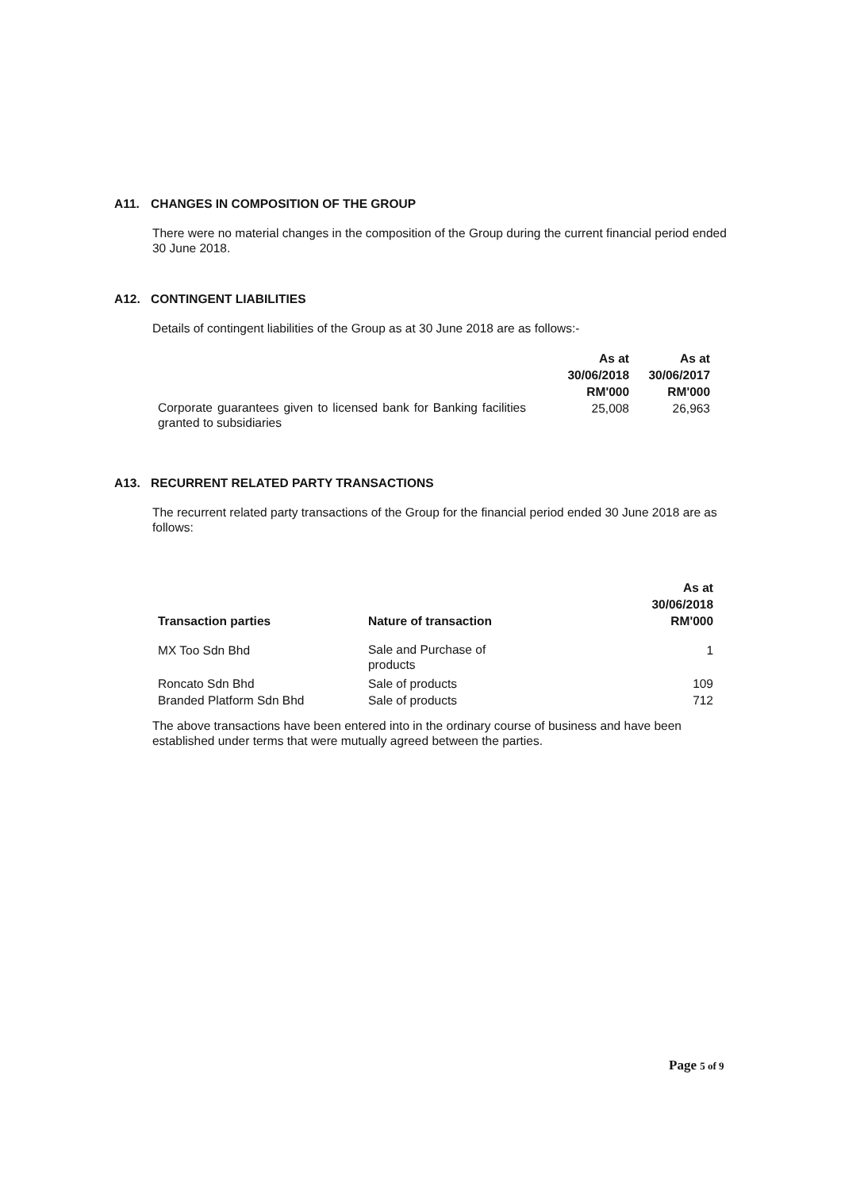A11. CHANGES IN COMPOSITION OF THE GROUP
There were no material changes in the composition of the Group during the current financial period ended 30 June 2018.
A12. CONTINGENT LIABILITIES
Details of contingent liabilities of the Group as at 30 June 2018 are as follows:-
| | As at 30/06/2018 RM'000 | As at 30/06/2017 RM'000 |
| --- | --- | --- |
| Corporate guarantees given to licensed bank for Banking facilities granted to subsidiaries | 25,008 | 26,963 |
A13. RECURRENT RELATED PARTY TRANSACTIONS
The recurrent related party transactions of the Group for the financial period ended 30 June 2018 are as follows:
| Transaction parties | Nature of transaction | As at 30/06/2018 RM'000 |
| --- | --- | --- |
| MX Too Sdn Bhd | Sale and Purchase of products | 1 |
| Roncato Sdn Bhd | Sale of products | 109 |
| Branded Platform Sdn Bhd | Sale of products | 712 |
The above transactions have been entered into in the ordinary course of business and have been established under terms that were mutually agreed between the parties.
Page 5 of 9